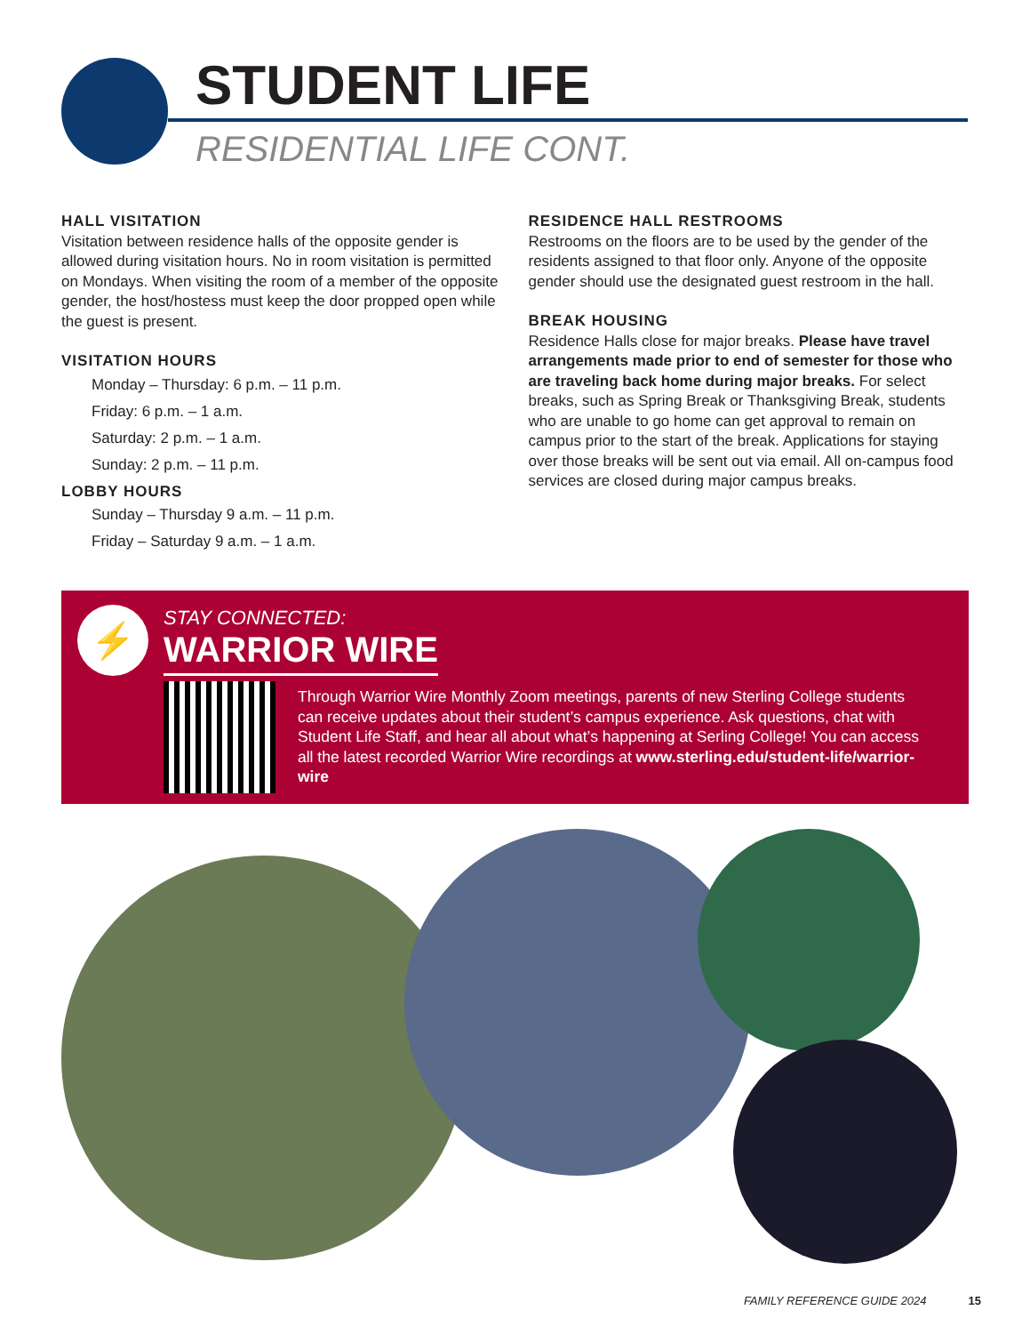STUDENT LIFE
RESIDENTIAL LIFE CONT.
HALL VISITATION
Visitation between residence halls of the opposite gender is allowed during visitation hours. No in room visitation is permitted on Mondays. When visiting the room of a member of the opposite gender, the host/hostess must keep the door propped open while the guest is present.
VISITATION HOURS
Monday – Thursday: 6 p.m. – 11 p.m.
Friday: 6 p.m. – 1 a.m.
Saturday: 2 p.m. – 1 a.m.
Sunday: 2 p.m. – 11 p.m.
LOBBY HOURS
Sunday – Thursday 9 a.m. – 11 p.m.
Friday – Saturday 9 a.m. – 1 a.m.
RESIDENCE HALL RESTROOMS
Restrooms on the floors are to be used by the gender of the residents assigned to that floor only. Anyone of the opposite gender should use the designated guest restroom in the hall.
BREAK HOUSING
Residence Halls close for major breaks. Please have travel arrangements made prior to end of semester for those who are traveling back home during major breaks. For select breaks, such as Spring Break or Thanksgiving Break, students who are unable to go home can get approval to remain on campus prior to the start of the break. Applications for staying over those breaks will be sent out via email. All on-campus food services are closed during major campus breaks.
⚡ STAY CONNECTED:
WARRIOR WIRE
Through Warrior Wire Monthly Zoom meetings, parents of new Sterling College students can receive updates about their student’s campus experience. Ask questions, chat with Student Life Staff, and hear all about what’s happening at Serling College! You can access all the latest recorded Warrior Wire recordings at www.sterling.edu/student-life/warrior-wire
FAMILY REFERENCE GUIDE 2024 15